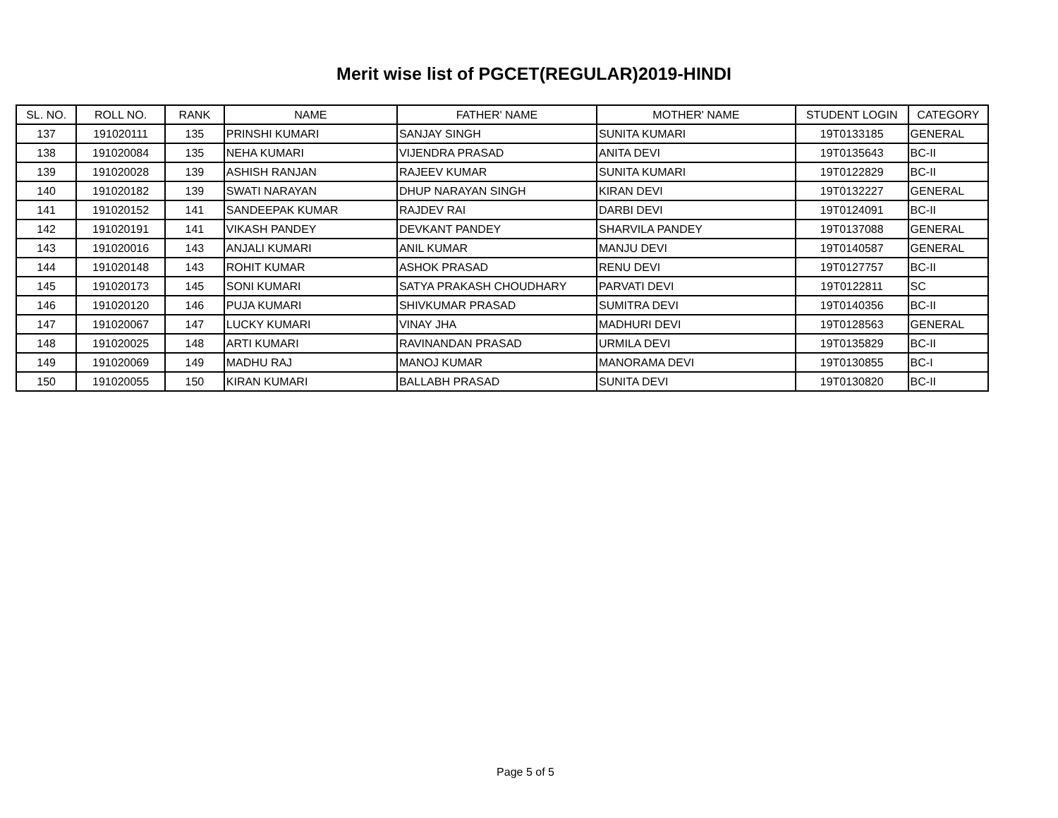Merit wise list of PGCET(REGULAR)2019-HINDI
| SL. NO. | ROLL NO. | RANK | NAME | FATHER' NAME | MOTHER' NAME | STUDENT LOGIN | CATEGORY |
| --- | --- | --- | --- | --- | --- | --- | --- |
| 137 | 191020111 | 135 | PRINSHI KUMARI | SANJAY SINGH | SUNITA KUMARI | 19T0133185 | GENERAL |
| 138 | 191020084 | 135 | NEHA KUMARI | VIJENDRA PRASAD | ANITA DEVI | 19T0135643 | BC-II |
| 139 | 191020028 | 139 | ASHISH RANJAN | RAJEEV KUMAR | SUNITA KUMARI | 19T0122829 | BC-II |
| 140 | 191020182 | 139 | SWATI NARAYAN | DHUP NARAYAN SINGH | KIRAN DEVI | 19T0132227 | GENERAL |
| 141 | 191020152 | 141 | SANDEEPAK KUMAR | RAJDEV RAI | DARBI DEVI | 19T0124091 | BC-II |
| 142 | 191020191 | 141 | VIKASH PANDEY | DEVKANT PANDEY | SHARVILA PANDEY | 19T0137088 | GENERAL |
| 143 | 191020016 | 143 | ANJALI KUMARI | ANIL KUMAR | MANJU DEVI | 19T0140587 | GENERAL |
| 144 | 191020148 | 143 | ROHIT KUMAR | ASHOK PRASAD | RENU DEVI | 19T0127757 | BC-II |
| 145 | 191020173 | 145 | SONI KUMARI | SATYA PRAKASH CHOUDHARY | PARVATI DEVI | 19T0122811 | SC |
| 146 | 191020120 | 146 | PUJA KUMARI | SHIVKUMAR PRASAD | SUMITRA DEVI | 19T0140356 | BC-II |
| 147 | 191020067 | 147 | LUCKY KUMARI | VINAY JHA | MADHURI DEVI | 19T0128563 | GENERAL |
| 148 | 191020025 | 148 | ARTI KUMARI | RAVINANDAN PRASAD | URMILA DEVI | 19T0135829 | BC-II |
| 149 | 191020069 | 149 | MADHU RAJ | MANOJ KUMAR | MANORAMA DEVI | 19T0130855 | BC-I |
| 150 | 191020055 | 150 | KIRAN KUMARI | BALLABH PRASAD | SUNITA DEVI | 19T0130820 | BC-II |
Page 5 of 5